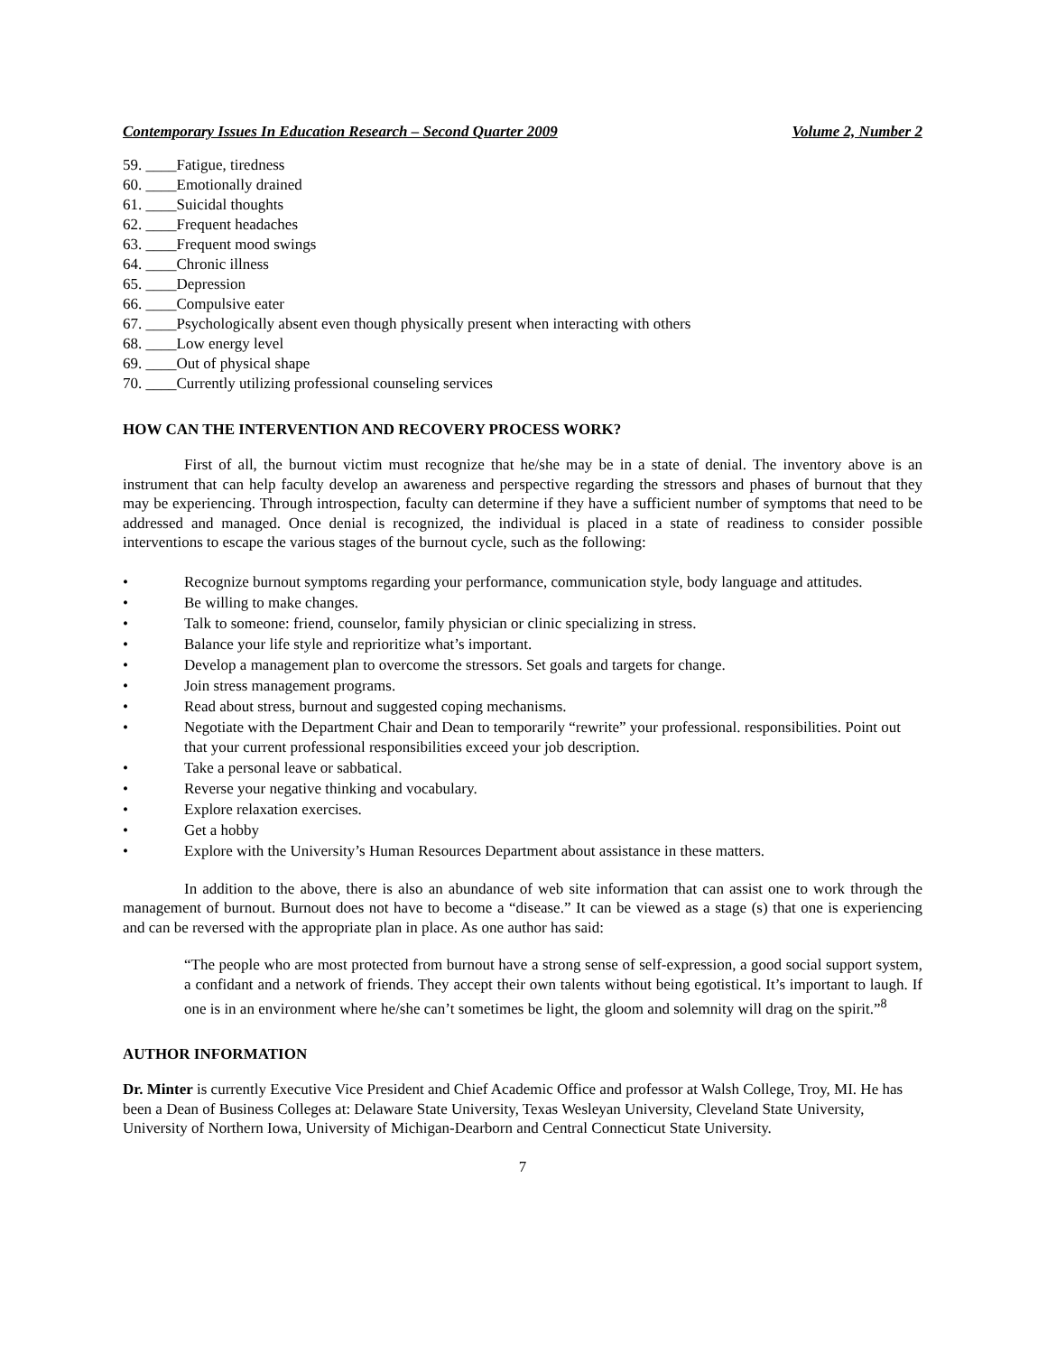Contemporary Issues In Education Research – Second Quarter 2009 Volume 2, Number 2
59. ____Fatigue, tiredness
60. ____Emotionally drained
61. ____Suicidal thoughts
62. ____Frequent headaches
63. ____Frequent mood swings
64. ____Chronic illness
65. ____Depression
66. ____Compulsive eater
67. ____Psychologically absent even though physically present when interacting with others
68. ____Low energy level
69. ____Out of physical shape
70. ____Currently utilizing professional counseling services
HOW CAN THE INTERVENTION AND RECOVERY PROCESS WORK?
First of all, the burnout victim must recognize that he/she may be in a state of denial. The inventory above is an instrument that can help faculty develop an awareness and perspective regarding the stressors and phases of burnout that they may be experiencing. Through introspection, faculty can determine if they have a sufficient number of symptoms that need to be addressed and managed. Once denial is recognized, the individual is placed in a state of readiness to consider possible interventions to escape the various stages of the burnout cycle, such as the following:
• Recognize burnout symptoms regarding your performance, communication style, body language and attitudes.
• Be willing to make changes.
• Talk to someone: friend, counselor, family physician or clinic specializing in stress.
• Balance your life style and reprioritize what’s important.
• Develop a management plan to overcome the stressors. Set goals and targets for change.
• Join stress management programs.
• Read about stress, burnout and suggested coping mechanisms.
• Negotiate with the Department Chair and Dean to temporarily “rewrite” your professional. responsibilities. Point out that your current professional responsibilities exceed your job description.
• Take a personal leave or sabbatical.
• Reverse your negative thinking and vocabulary.
• Explore relaxation exercises.
• Get a hobby
• Explore with the University’s Human Resources Department about assistance in these matters.
In addition to the above, there is also an abundance of web site information that can assist one to work through the management of burnout. Burnout does not have to become a “disease.” It can be viewed as a stage (s) that one is experiencing and can be reversed with the appropriate plan in place. As one author has said:
“The people who are most protected from burnout have a strong sense of self-expression, a good social support system, a confidant and a network of friends. They accept their own talents without being egotistical. It’s important to laugh. If one is in an environment where he/she can’t sometimes be light, the gloom and solemnity will drag on the spirit.”<sup>8</sup>
AUTHOR INFORMATION
Dr. Minter is currently Executive Vice President and Chief Academic Office and professor at Walsh College, Troy, MI. He has been a Dean of Business Colleges at: Delaware State University, Texas Wesleyan University, Cleveland State University, University of Northern Iowa, University of Michigan-Dearborn and Central Connecticut State University.
7